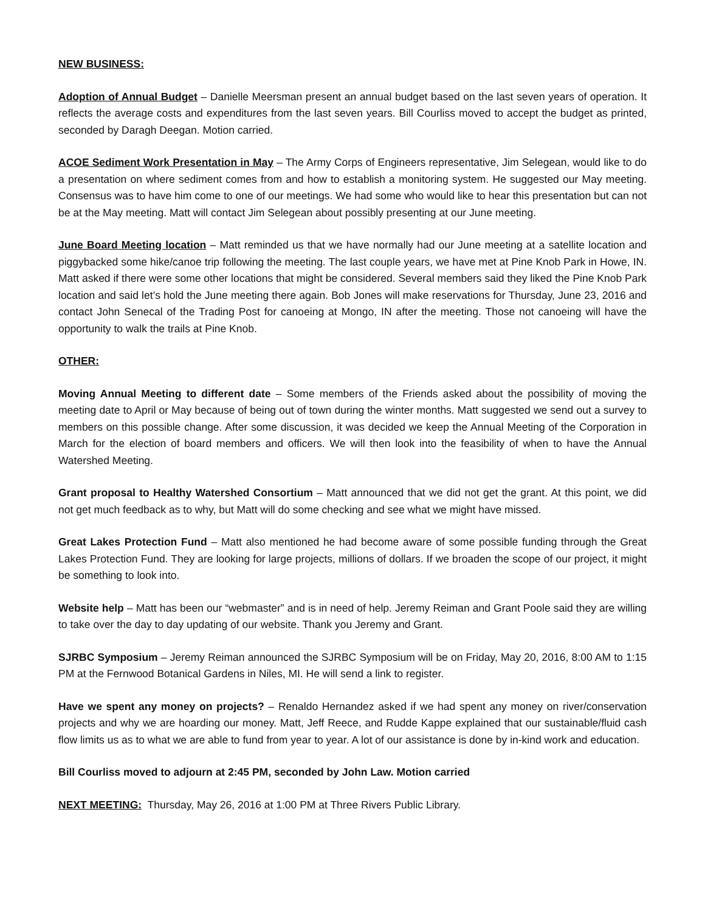NEW BUSINESS:
Adoption of Annual Budget – Danielle Meersman present an annual budget based on the last seven years of operation. It reflects the average costs and expenditures from the last seven years. Bill Courliss moved to accept the budget as printed, seconded by Daragh Deegan. Motion carried.
ACOE Sediment Work Presentation in May – The Army Corps of Engineers representative, Jim Selegean, would like to do a presentation on where sediment comes from and how to establish a monitoring system. He suggested our May meeting. Consensus was to have him come to one of our meetings. We had some who would like to hear this presentation but can not be at the May meeting. Matt will contact Jim Selegean about possibly presenting at our June meeting.
June Board Meeting location – Matt reminded us that we have normally had our June meeting at a satellite location and piggybacked some hike/canoe trip following the meeting. The last couple years, we have met at Pine Knob Park in Howe, IN. Matt asked if there were some other locations that might be considered. Several members said they liked the Pine Knob Park location and said let’s hold the June meeting there again. Bob Jones will make reservations for Thursday, June 23, 2016 and contact John Senecal of the Trading Post for canoeing at Mongo, IN after the meeting. Those not canoeing will have the opportunity to walk the trails at Pine Knob.
OTHER:
Moving Annual Meeting to different date – Some members of the Friends asked about the possibility of moving the meeting date to April or May because of being out of town during the winter months. Matt suggested we send out a survey to members on this possible change. After some discussion, it was decided we keep the Annual Meeting of the Corporation in March for the election of board members and officers. We will then look into the feasibility of when to have the Annual Watershed Meeting.
Grant proposal to Healthy Watershed Consortium – Matt announced that we did not get the grant. At this point, we did not get much feedback as to why, but Matt will do some checking and see what we might have missed.
Great Lakes Protection Fund – Matt also mentioned he had become aware of some possible funding through the Great Lakes Protection Fund. They are looking for large projects, millions of dollars. If we broaden the scope of our project, it might be something to look into.
Website help – Matt has been our “webmaster” and is in need of help. Jeremy Reiman and Grant Poole said they are willing to take over the day to day updating of our website. Thank you Jeremy and Grant.
SJRBC Symposium – Jeremy Reiman announced the SJRBC Symposium will be on Friday, May 20, 2016, 8:00 AM to 1:15 PM at the Fernwood Botanical Gardens in Niles, MI. He will send a link to register.
Have we spent any money on projects? – Renaldo Hernandez asked if we had spent any money on river/conservation projects and why we are hoarding our money. Matt, Jeff Reece, and Rudde Kappe explained that our sustainable/fluid cash flow limits us as to what we are able to fund from year to year. A lot of our assistance is done by in-kind work and education.
Bill Courliss moved to adjourn at 2:45 PM, seconded by John Law. Motion carried
NEXT MEETING: Thursday, May 26, 2016 at 1:00 PM at Three Rivers Public Library.